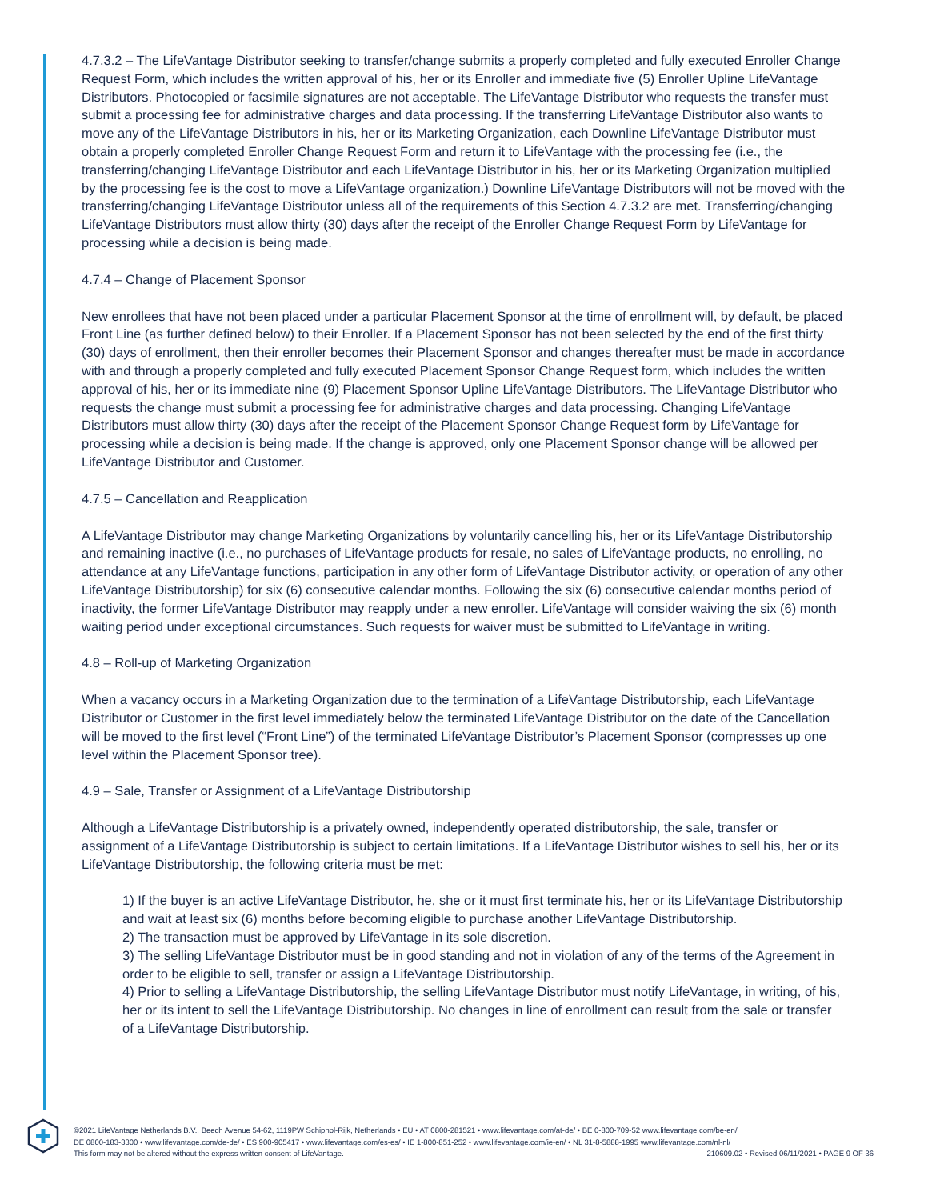4.7.3.2 – The LifeVantage Distributor seeking to transfer/change submits a properly completed and fully executed Enroller Change Request Form, which includes the written approval of his, her or its Enroller and immediate five (5) Enroller Upline LifeVantage Distributors. Photocopied or facsimile signatures are not acceptable. The LifeVantage Distributor who requests the transfer must submit a processing fee for administrative charges and data processing. If the transferring LifeVantage Distributor also wants to move any of the LifeVantage Distributors in his, her or its Marketing Organization, each Downline LifeVantage Distributor must obtain a properly completed Enroller Change Request Form and return it to LifeVantage with the processing fee (i.e., the transferring/changing LifeVantage Distributor and each LifeVantage Distributor in his, her or its Marketing Organization multiplied by the processing fee is the cost to move a LifeVantage organization.) Downline LifeVantage Distributors will not be moved with the transferring/changing LifeVantage Distributor unless all of the requirements of this Section 4.7.3.2 are met. Transferring/changing LifeVantage Distributors must allow thirty (30) days after the receipt of the Enroller Change Request Form by LifeVantage for processing while a decision is being made.
4.7.4 – Change of Placement Sponsor
New enrollees that have not been placed under a particular Placement Sponsor at the time of enrollment will, by default, be placed Front Line (as further defined below) to their Enroller. If a Placement Sponsor has not been selected by the end of the first thirty (30) days of enrollment, then their enroller becomes their Placement Sponsor and changes thereafter must be made in accordance with and through a properly completed and fully executed Placement Sponsor Change Request form, which includes the written approval of his, her or its immediate nine (9) Placement Sponsor Upline LifeVantage Distributors. The LifeVantage Distributor who requests the change must submit a processing fee for administrative charges and data processing. Changing LifeVantage Distributors must allow thirty (30) days after the receipt of the Placement Sponsor Change Request form by LifeVantage for processing while a decision is being made. If the change is approved, only one Placement Sponsor change will be allowed per LifeVantage Distributor and Customer.
4.7.5 – Cancellation and Reapplication
A LifeVantage Distributor may change Marketing Organizations by voluntarily cancelling his, her or its LifeVantage Distributorship and remaining inactive (i.e., no purchases of LifeVantage products for resale, no sales of LifeVantage products, no enrolling, no attendance at any LifeVantage functions, participation in any other form of LifeVantage Distributor activity, or operation of any other LifeVantage Distributorship) for six (6) consecutive calendar months. Following the six (6) consecutive calendar months period of inactivity, the former LifeVantage Distributor may reapply under a new enroller. LifeVantage will consider waiving the six (6) month waiting period under exceptional circumstances. Such requests for waiver must be submitted to LifeVantage in writing.
4.8 – Roll-up of Marketing Organization
When a vacancy occurs in a Marketing Organization due to the termination of a LifeVantage Distributorship, each LifeVantage Distributor or Customer in the first level immediately below the terminated LifeVantage Distributor on the date of the Cancellation will be moved to the first level (“Front Line”) of the terminated LifeVantage Distributor’s Placement Sponsor (compresses up one level within the Placement Sponsor tree).
4.9 – Sale, Transfer or Assignment of a LifeVantage Distributorship
Although a LifeVantage Distributorship is a privately owned, independently operated distributorship, the sale, transfer or assignment of a LifeVantage Distributorship is subject to certain limitations. If a LifeVantage Distributor wishes to sell his, her or its LifeVantage Distributorship, the following criteria must be met:
1) If the buyer is an active LifeVantage Distributor, he, she or it must first terminate his, her or its LifeVantage Distributorship and wait at least six (6) months before becoming eligible to purchase another LifeVantage Distributorship.
2) The transaction must be approved by LifeVantage in its sole discretion.
3) The selling LifeVantage Distributor must be in good standing and not in violation of any of the terms of the Agreement in order to be eligible to sell, transfer or assign a LifeVantage Distributorship.
4) Prior to selling a LifeVantage Distributorship, the selling LifeVantage Distributor must notify LifeVantage, in writing, of his, her or its intent to sell the LifeVantage Distributorship. No changes in line of enrollment can result from the sale or transfer of a LifeVantage Distributorship.
©2021 LifeVantage Netherlands B.V., Beech Avenue 54-62, 1119PW Schiphol-Rijk, Netherlands • EU • AT 0800-281521 • www.lifevantage.com/at-de/ • BE 0-800-709-52 www.lifevantage.com/be-en/
DE 0800-183-3300 • www.lifevantage.com/de-de/ • ES 900-905417 • www.lifevantage.com/es-es/ • IE 1-800-851-252 • www.lifevantage.com/ie-en/ • NL 31-8-5888-1995 www.lifevantage.com/nl-nl/
This form may not be altered without the express written consent of LifeVantage. 210609.02 • Revised 06/11/2021 • PAGE 9 OF 36